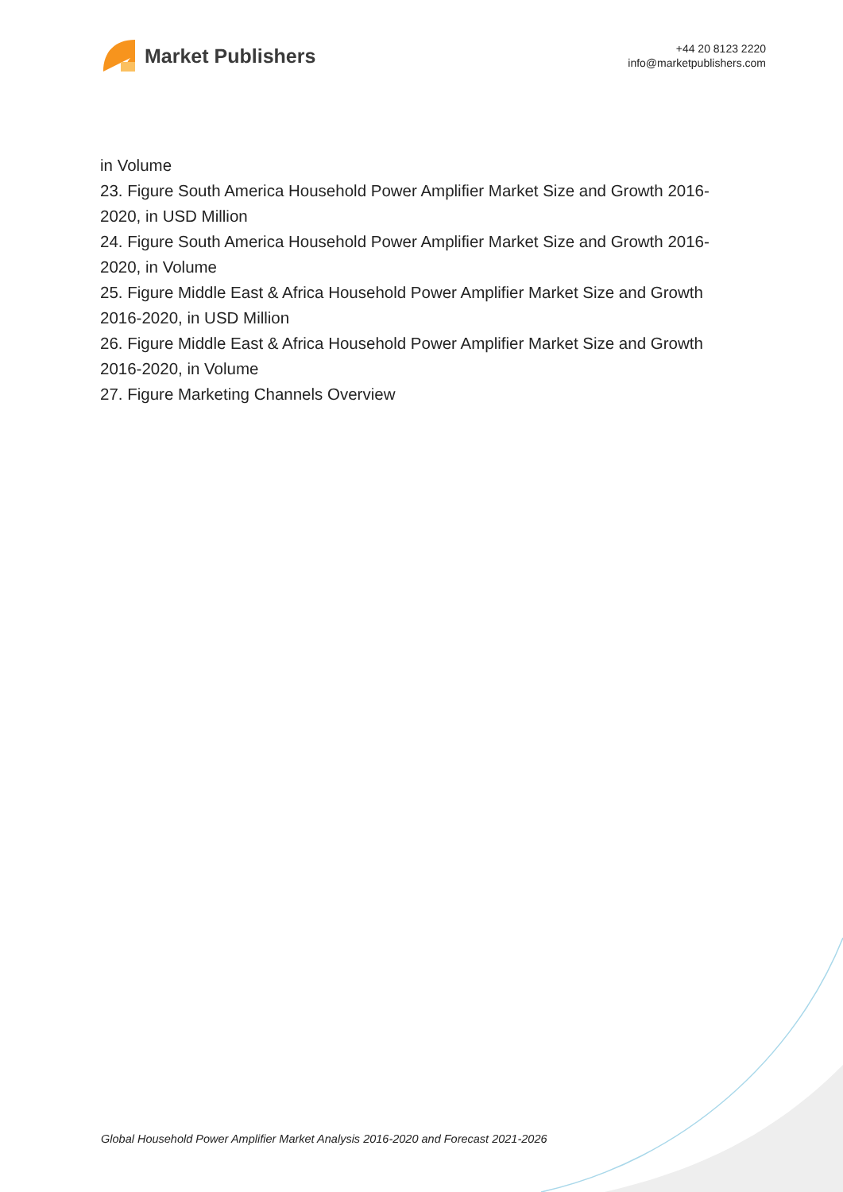Market Publishers
+44 20 8123 2220
info@marketpublishers.com
in Volume
23. Figure South America Household Power Amplifier Market Size and Growth 2016-2020, in USD Million
24. Figure South America Household Power Amplifier Market Size and Growth 2016-2020, in Volume
25. Figure Middle East & Africa Household Power Amplifier Market Size and Growth 2016-2020, in USD Million
26. Figure Middle East & Africa Household Power Amplifier Market Size and Growth 2016-2020, in Volume
27. Figure Marketing Channels Overview
Global Household Power Amplifier Market Analysis 2016-2020 and Forecast 2021-2026